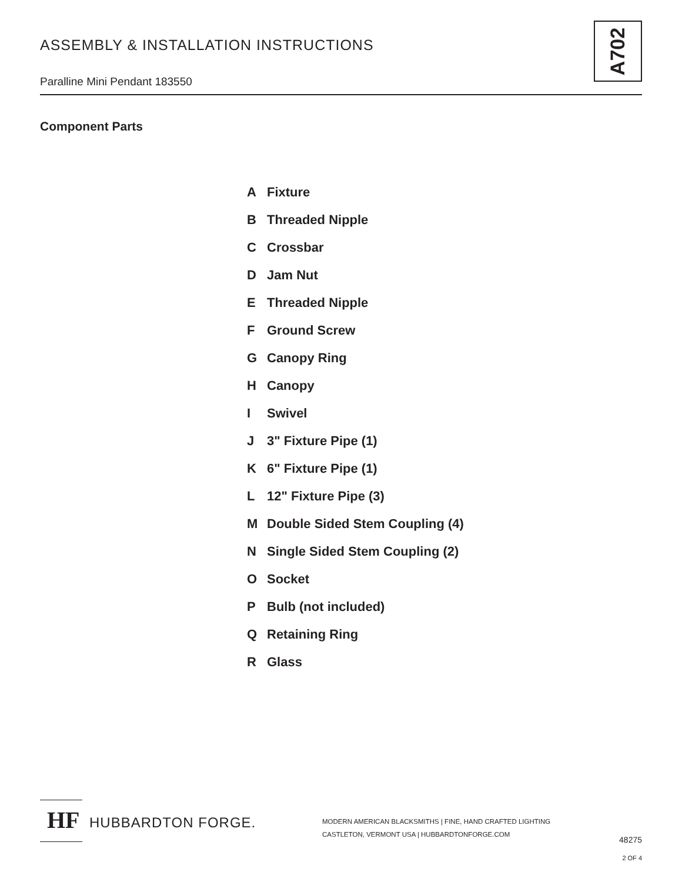ASSEMBLY & INSTALLATION INSTRUCTIONS
Paralline Mini Pendant 183550
A702
Component Parts
A Fixture
B Threaded Nipple
C Crossbar
D Jam Nut
E Threaded Nipple
F Ground Screw
G Canopy Ring
H Canopy
I Swivel
J 3" Fixture Pipe (1)
K 6" Fixture Pipe (1)
L 12" Fixture Pipe (3)
M Double Sided Stem Coupling (4)
N Single Sided Stem Coupling (2)
O Socket
P Bulb (not included)
Q Retaining Ring
R Glass
HF
HUBBARDTON FORGE.
MODERN AMERICAN BLACKSMITHS | FINE, HAND CRAFTED LIGHTING
CASTLETON, VERMONT USA | HUBBARDTONFORGE.COM
48275
2 OF 4